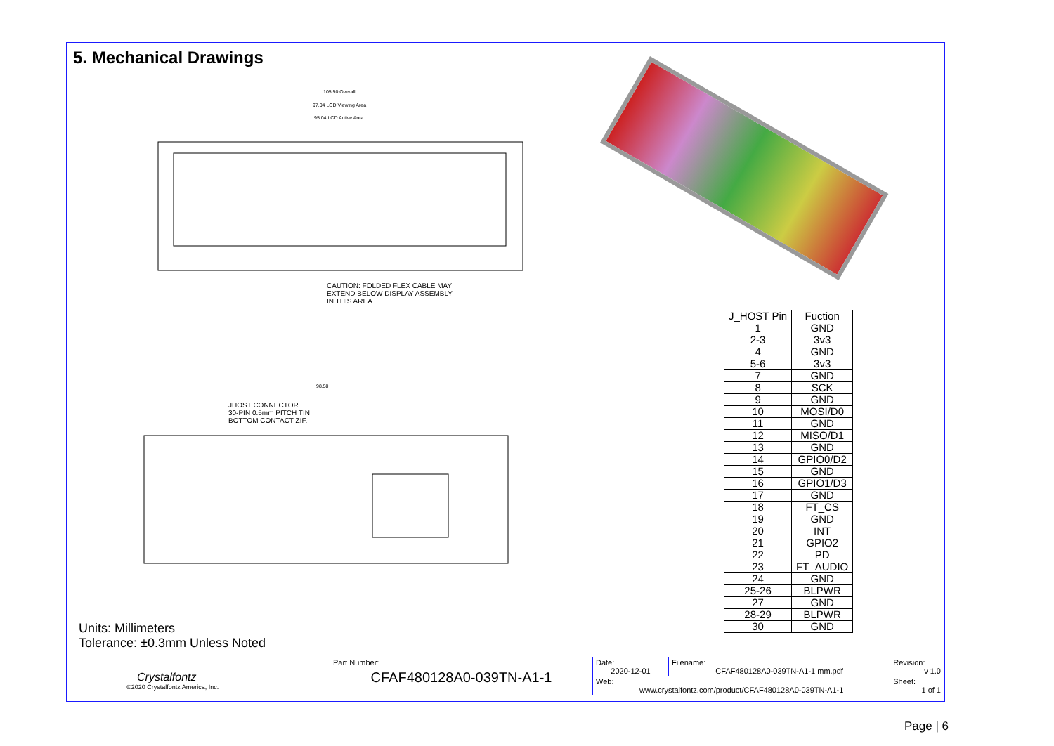5. Mechanical Drawings
105.50 Overall
97.04 LCD Viewing Area
95.04 LCD Active Area
98.50
CAUTION: FOLDED FLEX CABLE MAY
EXTEND BELOW DISPLAY ASSEMBLY
IN THIS AREA.
JHOST CONNECTOR
30-PIN 0.5mm PITCH TIN
BOTTOM CONTACT ZIF.
| J_HOST Pin | Fuction |
| --- | --- |
| 1 | GND |
| 2-3 | 3v3 |
| 4 | GND |
| 5-6 | 3v3 |
| 7 | GND |
| 8 | SCK |
| 9 | GND |
| 10 | MOSI/D0 |
| 11 | GND |
| 12 | MISO/D1 |
| 13 | GND |
| 14 | GPIO0/D2 |
| 15 | GND |
| 16 | GPIO1/D3 |
| 17 | GND |
| 18 | FT_CS |
| 19 | GND |
| 20 | INT |
| 21 | GPIO2 |
| 22 | PD |
| 23 | FT_AUDIO |
| 24 | GND |
| 25-26 | BLPWR |
| 27 | GND |
| 28-29 | BLPWR |
| 30 | GND |
Units: Millimeters
Tolerance: ±0.3mm Unless Noted
| Crystalfontz ©2020 Crystalfontz America, Inc. | Part Number: CFAF480128A0-039TN-A1-1 | Date: 2020-12-01 | Filename: CFAF480128A0-039TN-A1-1 mm.pdf | Revision: v 1.0 |
| | | Web: www.crystalfontz.com/product/CFAF480128A0-039TN-A1-1 | | Sheet: 1 of 1 |
Page | 6